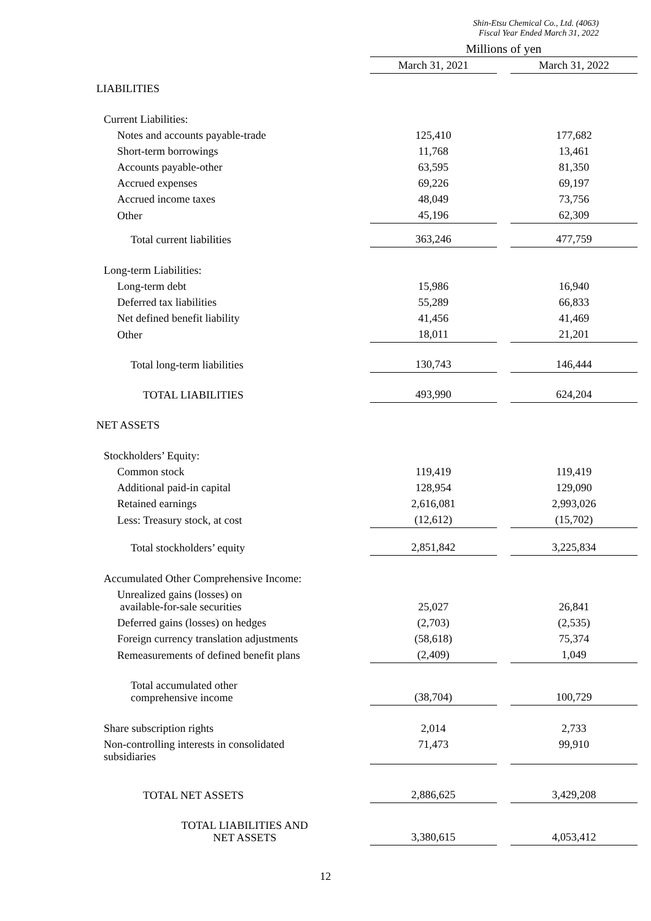Shin-Etsu Chemical Co., Ltd. (4063)
Fiscal Year Ended March 31, 2022
| | Millions of yen | |
| | March 31, 2021 | March 31, 2022 |
| LIABILITIES | | |
| Current Liabilities: | | |
| Notes and accounts payable-trade | 125,410 | 177,682 |
| Short-term borrowings | 11,768 | 13,461 |
| Accounts payable-other | 63,595 | 81,350 |
| Accrued expenses | 69,226 | 69,197 |
| Accrued income taxes | 48,049 | 73,756 |
| Other | 45,196 | 62,309 |
| Total current liabilities | 363,246 | 477,759 |
| Long-term Liabilities: | | |
| Long-term debt | 15,986 | 16,940 |
| Deferred tax liabilities | 55,289 | 66,833 |
| Net defined benefit liability | 41,456 | 41,469 |
| Other | 18,011 | 21,201 |
| Total long-term liabilities | 130,743 | 146,444 |
| TOTAL LIABILITIES | 493,990 | 624,204 |
| NET ASSETS | | |
| Stockholders’ Equity: | | |
| Common stock | 119,419 | 119,419 |
| Additional paid-in capital | 128,954 | 129,090 |
| Retained earnings | 2,616,081 | 2,993,026 |
| Less: Treasury stock, at cost | (12,612) | (15,702) |
| Total stockholders’ equity | 2,851,842 | 3,225,834 |
| Accumulated Other Comprehensive Income: | | |
| Unrealized gains (losses) on available-for-sale securities | 25,027 | 26,841 |
| Deferred gains (losses) on hedges | (2,703) | (2,535) |
| Foreign currency translation adjustments | (58,618) | 75,374 |
| Remeasurements of defined benefit plans | (2,409) | 1,049 |
| Total accumulated other comprehensive income | (38,704) | 100,729 |
| Share subscription rights | 2,014 | 2,733 |
| Non-controlling interests in consolidated subsidiaries | 71,473 | 99,910 |
| TOTAL NET ASSETS | 2,886,625 | 3,429,208 |
| TOTAL LIABILITIES AND NET ASSETS | 3,380,615 | 4,053,412 |
12